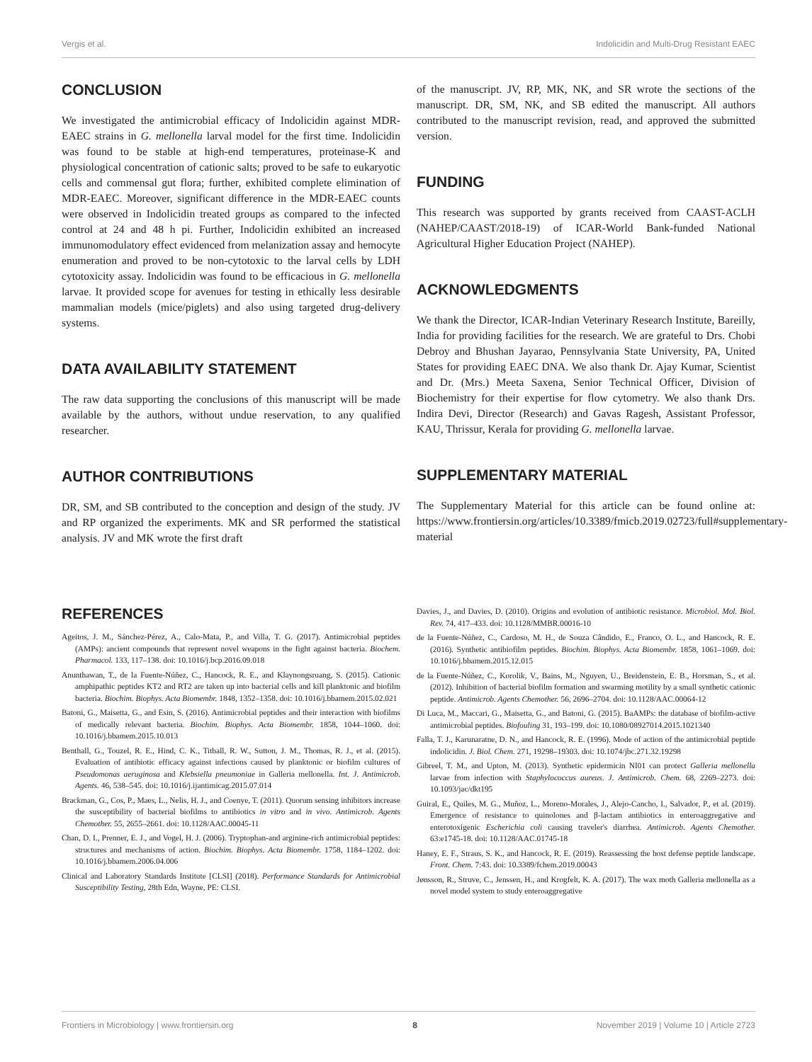Vergis et al. Indolicidin and Multi-Drug Resistant EAEC
CONCLUSION
We investigated the antimicrobial efficacy of Indolicidin against MDR-EAEC strains in G. mellonella larval model for the first time. Indolicidin was found to be stable at high-end temperatures, proteinase-K and physiological concentration of cationic salts; proved to be safe to eukaryotic cells and commensal gut flora; further, exhibited complete elimination of MDR-EAEC. Moreover, significant difference in the MDR-EAEC counts were observed in Indolicidin treated groups as compared to the infected control at 24 and 48 h pi. Further, Indolicidin exhibited an increased immunomodulatory effect evidenced from melanization assay and hemocyte enumeration and proved to be non-cytotoxic to the larval cells by LDH cytotoxicity assay. Indolicidin was found to be efficacious in G. mellonella larvae. It provided scope for avenues for testing in ethically less desirable mammalian models (mice/piglets) and also using targeted drug-delivery systems.
DATA AVAILABILITY STATEMENT
The raw data supporting the conclusions of this manuscript will be made available by the authors, without undue reservation, to any qualified researcher.
AUTHOR CONTRIBUTIONS
DR, SM, and SB contributed to the conception and design of the study. JV and RP organized the experiments. MK and SR performed the statistical analysis. JV and MK wrote the first draft
of the manuscript. JV, RP, MK, NK, and SR wrote the sections of the manuscript. DR, SM, NK, and SB edited the manuscript. All authors contributed to the manuscript revision, read, and approved the submitted version.
FUNDING
This research was supported by grants received from CAAST-ACLH (NAHEP/CAAST/2018-19) of ICAR-World Bank-funded National Agricultural Higher Education Project (NAHEP).
ACKNOWLEDGMENTS
We thank the Director, ICAR-Indian Veterinary Research Institute, Bareilly, India for providing facilities for the research. We are grateful to Drs. Chobi Debroy and Bhushan Jayarao, Pennsylvania State University, PA, United States for providing EAEC DNA. We also thank Dr. Ajay Kumar, Scientist and Dr. (Mrs.) Meeta Saxena, Senior Technical Officer, Division of Biochemistry for their expertise for flow cytometry. We also thank Drs. Indira Devi, Director (Research) and Gavas Ragesh, Assistant Professor, KAU, Thrissur, Kerala for providing G. mellonella larvae.
SUPPLEMENTARY MATERIAL
The Supplementary Material for this article can be found online at: https://www.frontiersin.org/articles/10.3389/fmicb.2019.02723/full#supplementary-material
REFERENCES
Ageitos, J. M., Sánchez-Pérez, A., Calo-Mata, P., and Villa, T. G. (2017). Antimicrobial peptides (AMPs): ancient compounds that represent novel weapons in the fight against bacteria. Biochem. Pharmacol. 133, 117–138. doi: 10.1016/j.bcp.2016.09.018
Anunthawan, T., de la Fuente-Núñez, C., Hancock, R. E., and Klaynongsruang, S. (2015). Cationic amphipathic peptides KT2 and RT2 are taken up into bacterial cells and kill planktonic and biofilm bacteria. Biochim. Biophys. Acta Biomembr. 1848, 1352–1358. doi: 10.1016/j.bbamem.2015.02.021
Batoni, G., Maisetta, G., and Esin, S. (2016). Antimicrobial peptides and their interaction with biofilms of medically relevant bacteria. Biochim. Biophys. Acta Biomembr. 1858, 1044–1060. doi: 10.1016/j.bbamem.2015.10.013
Benthall, G., Touzel, R. E., Hind, C. K., Titball, R. W., Sutton, J. M., Thomas, R. J., et al. (2015). Evaluation of antibiotic efficacy against infections caused by planktonic or biofilm cultures of Pseudomonas aeruginosa and Klebsiella pneumoniae in Galleria mellonella. Int. J. Antimicrob. Agents. 46, 538–545. doi: 10.1016/j.ijantimicag.2015.07.014
Brackman, G., Cos, P., Maes, L., Nelis, H. J., and Coenye, T. (2011). Quorum sensing inhibitors increase the susceptibility of bacterial biofilms to antibiotics in vitro and in vivo. Antimicrob. Agents Chemother. 55, 2655–2661. doi: 10.1128/AAC.00045-11
Chan, D. I., Prenner, E. J., and Vogel, H. J. (2006). Tryptophan-and arginine-rich antimicrobial peptides: structures and mechanisms of action. Biochim. Biophys. Acta Biomembr. 1758, 1184–1202. doi: 10.1016/j.bbamem.2006.04.006
Clinical and Laboratory Standards Institute [CLSI] (2018). Performance Standards for Antimicrobial Susceptibility Testing, 28th Edn, Wayne, PE: CLSI.
Davies, J., and Davies, D. (2010). Origins and evolution of antibiotic resistance. Microbiol. Mol. Biol. Rev. 74, 417–433. doi: 10.1128/MMBR.00016-10
de la Fuente-Núñez, C., Cardoso, M. H., de Souza Cândido, E., Franco, O. L., and Hancock, R. E. (2016). Synthetic antibiofilm peptides. Biochim. Biophys. Acta Biomembr. 1858, 1061–1069. doi: 10.1016/j.bbamem.2015.12.015
de la Fuente-Núñez, C., Korolik, V., Bains, M., Nguyen, U., Breidenstein, E. B., Horsman, S., et al. (2012). Inhibition of bacterial biofilm formation and swarming motility by a small synthetic cationic peptide. Antimicrob. Agents Chemother. 56, 2696–2704. doi: 10.1128/AAC.00064-12
Di Luca, M., Maccari, G., Maisetta, G., and Batoni, G. (2015). BaAMPs: the database of biofilm-active antimicrobial peptides. Biofouling 31, 193–199. doi: 10.1080/08927014.2015.1021340
Falla, T. J., Karunaratne, D. N., and Hancock, R. E. (1996). Mode of action of the antimicrobial peptide indolicidin. J. Biol. Chem. 271, 19298–19303. doi: 10.1074/jbc.271.32.19298
Gibreel, T. M., and Upton, M. (2013). Synthetic epidermicin NI01 can protect Galleria mellonella larvae from infection with Staphylococcus aureus. J. Antimicrob. Chem. 68, 2269–2273. doi: 10.1093/jac/dkt195
Guiral, E., Quiles, M. G., Muñoz, L., Moreno-Morales, J., Alejo-Cancho, I., Salvador, P., et al. (2019). Emergence of resistance to quinolones and β-lactam antibiotics in enteroaggregative and enterotoxigenic Escherichia coli causing traveler's diarrhea. Antimicrob. Agents Chemother. 63:e1745-18. doi: 10.1128/AAC.01745-18
Haney, E. F., Straus, S. K., and Hancock, R. E. (2019). Reassessing the host defense peptide landscape. Front. Chem. 7:43. doi: 10.3389/fchem.2019.00043
Jønsson, R., Struve, C., Jenssen, H., and Krogfelt, K. A. (2017). The wax moth Galleria mellonella as a novel model system to study enteroaggregative
Frontiers in Microbiology | www.frontiersin.org 8 November 2019 | Volume 10 | Article 2723